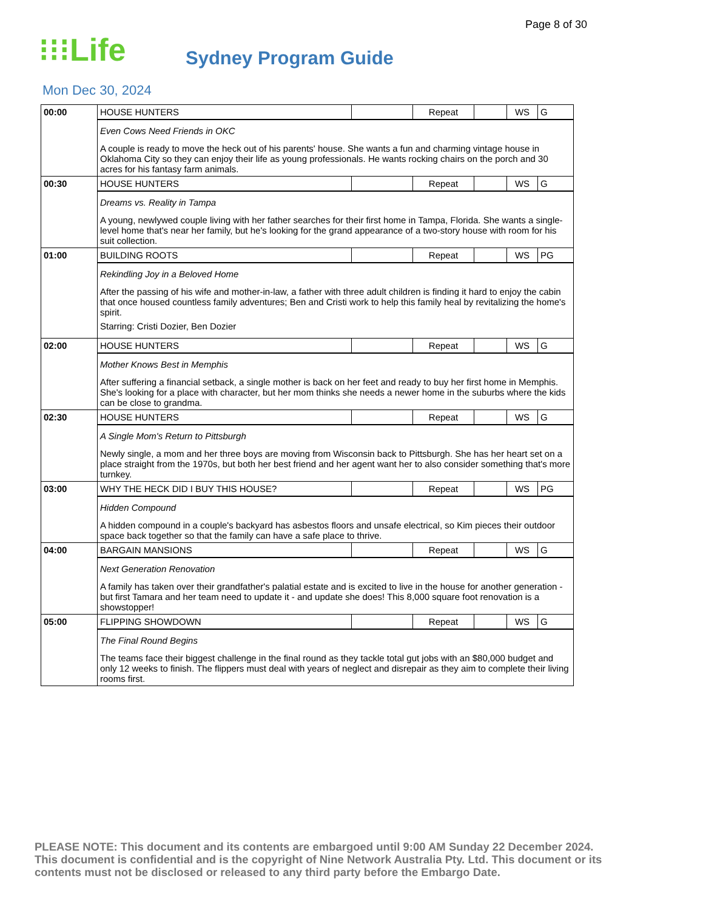Page 8 of 30
⁝⁝⁝Life
Sydney Program Guide
Mon Dec 30, 2024
| 00:00 | HOUSE HUNTERS | | Repeat | | WS | G |
| | Even Cows Need Friends in OKC A couple is ready to move the heck out of his parents' house. She wants a fun and charming vintage house in Oklahoma City so they can enjoy their life as young professionals. He wants rocking chairs on the porch and 30 acres for his fantasy farm animals. | | | | | |
| 00:30 | HOUSE HUNTERS | | Repeat | | WS | G |
| | Dreams vs. Reality in Tampa A young, newlywed couple living with her father searches for their first home in Tampa, Florida. She wants a single-level home that's near her family, but he's looking for the grand appearance of a two-story house with room for his suit collection. | | | | | |
| 01:00 | BUILDING ROOTS | | Repeat | | WS | PG |
| | Rekindling Joy in a Beloved Home After the passing of his wife and mother-in-law, a father with three adult children is finding it hard to enjoy the cabin that once housed countless family adventures; Ben and Cristi work to help this family heal by revitalizing the home's spirit. Starring: Cristi Dozier, Ben Dozier | | | | | |
| 02:00 | HOUSE HUNTERS | | Repeat | | WS | G |
| | Mother Knows Best in Memphis After suffering a financial setback, a single mother is back on her feet and ready to buy her first home in Memphis. She's looking for a place with character, but her mom thinks she needs a newer home in the suburbs where the kids can be close to grandma. | | | | | |
| 02:30 | HOUSE HUNTERS | | Repeat | | WS | G |
| | A Single Mom's Return to Pittsburgh Newly single, a mom and her three boys are moving from Wisconsin back to Pittsburgh. She has her heart set on a place straight from the 1970s, but both her best friend and her agent want her to also consider something that's more turnkey. | | | | | |
| 03:00 | WHY THE HECK DID I BUY THIS HOUSE? | | Repeat | | WS | PG |
| | Hidden Compound A hidden compound in a couple's backyard has asbestos floors and unsafe electrical, so Kim pieces their outdoor space back together so that the family can have a safe place to thrive. | | | | | |
| 04:00 | BARGAIN MANSIONS | | Repeat | | WS | G |
| | Next Generation Renovation A family has taken over their grandfather's palatial estate and is excited to live in the house for another generation - but first Tamara and her team need to update it - and update she does! This 8,000 square foot renovation is a showstopper! | | | | | |
| 05:00 | FLIPPING SHOWDOWN | | Repeat | | WS | G |
| | The Final Round Begins The teams face their biggest challenge in the final round as they tackle total gut jobs with an $80,000 budget and only 12 weeks to finish. The flippers must deal with years of neglect and disrepair as they aim to complete their living rooms first. | | | | | |
PLEASE NOTE: This document and its contents are embargoed until 9:00 AM Sunday 22 December 2024. This document is confidential and is the copyright of Nine Network Australia Pty. Ltd. This document or its contents must not be disclosed or released to any third party before the Embargo Date.